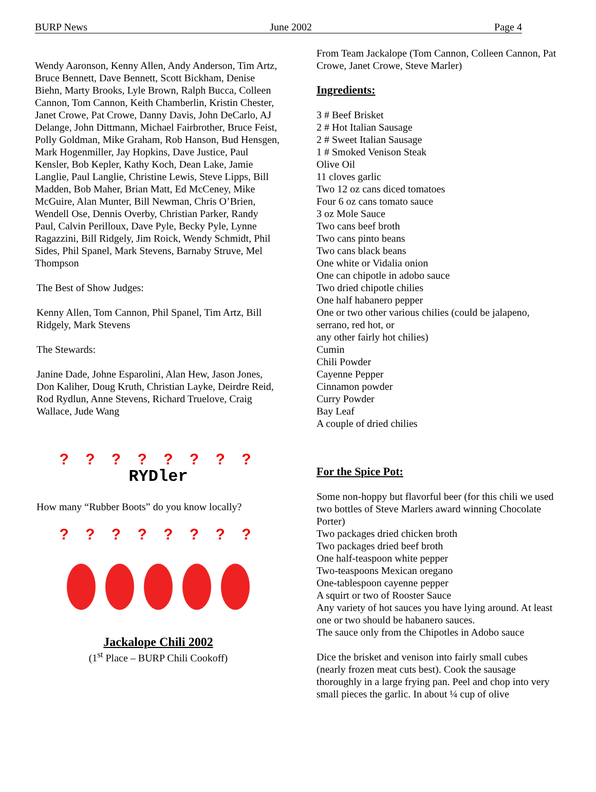BURP News June 2002 Page 4
Wendy Aaronson, Kenny Allen, Andy Anderson, Tim Artz, Bruce Bennett, Dave Bennett, Scott Bickham, Denise Biehn, Marty Brooks, Lyle Brown, Ralph Bucca, Colleen Cannon, Tom Cannon, Keith Chamberlin, Kristin Chester, Janet Crowe, Pat Crowe, Danny Davis, John DeCarlo, AJ Delange, John Dittmann, Michael Fairbrother, Bruce Feist, Polly Goldman, Mike Graham, Rob Hanson, Bud Hensgen, Mark Hogenmiller, Jay Hopkins, Dave Justice, Paul Kensler, Bob Kepler, Kathy Koch, Dean Lake, Jamie Langlie, Paul Langlie, Christine Lewis, Steve Lipps, Bill Madden, Bob Maher, Brian Matt, Ed McCeney, Mike McGuire, Alan Munter, Bill Newman, Chris O’Brien, Wendell Ose, Dennis Overby, Christian Parker, Randy Paul, Calvin Perilloux, Dave Pyle, Becky Pyle, Lynne Ragazzini, Bill Ridgely, Jim Roick, Wendy Schmidt, Phil Sides, Phil Spanel, Mark Stevens, Barnaby Struve, Mel Thompson
The Best of Show Judges:
Kenny Allen, Tom Cannon, Phil Spanel, Tim Artz, Bill Ridgely, Mark Stevens
The Stewards:
Janine Dade, Johne Esparolini, Alan Hew, Jason Jones, Don Kaliher, Doug Kruth, Christian Layke, Deirdre Reid, Rod Rydlun, Anne Stevens, Richard Truelove, Craig Wallace, Jude Wang
? ? ? ? ? ? ? ?
RYDler
How many “Rubber Boots” do you know locally?
? ? ? ? ? ? ? ?
Jackalope Chili 2002
(1<sup>st</sup> Place – BURP Chili Cookoff)
From Team Jackalope (Tom Cannon, Colleen Cannon, Pat Crowe, Janet Crowe, Steve Marler)
Ingredients:
3 # Beef Brisket
2 # Hot Italian Sausage
2 # Sweet Italian Sausage
1 # Smoked Venison Steak
Olive Oil
11 cloves garlic
Two 12 oz cans diced tomatoes
Four 6 oz cans tomato sauce
3 oz Mole Sauce
Two cans beef broth
Two cans pinto beans
Two cans black beans
One white or Vidalia onion
One can chipotle in adobo sauce
Two dried chipotle chilies
One half habanero pepper
One or two other various chilies (could be jalapeno, serrano, red hot, or
any other fairly hot chilies)
Cumin
Chili Powder
Cayenne Pepper
Cinnamon powder
Curry Powder
Bay Leaf
A couple of dried chilies
For the Spice Pot:
Some non-hoppy but flavorful beer (for this chili we used two bottles of Steve Marlers award winning Chocolate Porter)
Two packages dried chicken broth
Two packages dried beef broth
One half-teaspoon white pepper
Two-teaspoons Mexican oregano
One-tablespoon cayenne pepper
A squirt or two of Rooster Sauce
Any variety of hot sauces you have lying around. At least one or two should be habanero sauces.
The sauce only from the Chipotles in Adobo sauce
Dice the brisket and venison into fairly small cubes (nearly frozen meat cuts best). Cook the sausage thoroughly in a large frying pan. Peel and chop into very small pieces the garlic. In about ¼ cup of olive